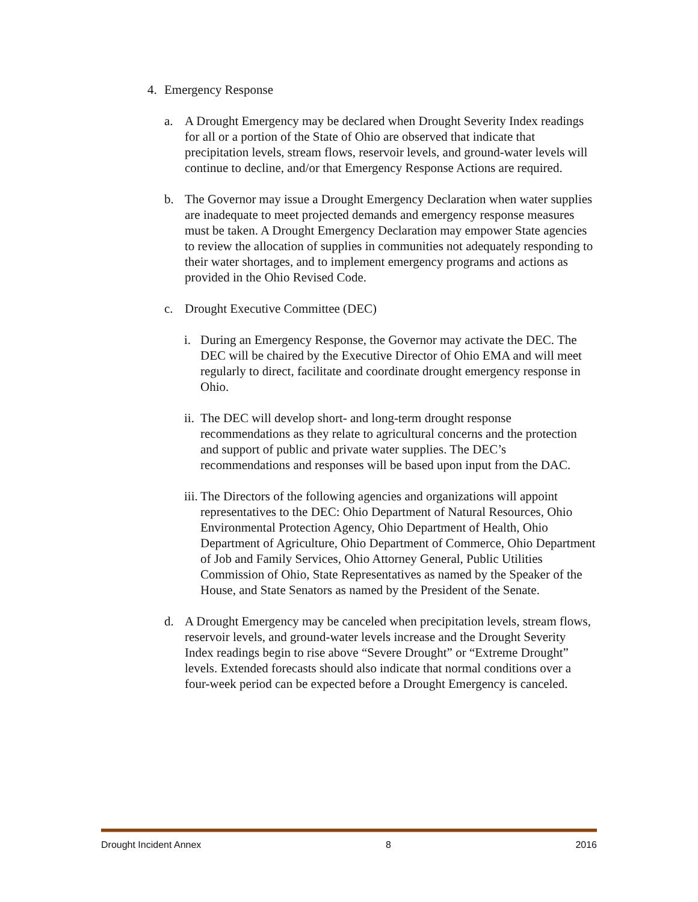4. Emergency Response
a. A Drought Emergency may be declared when Drought Severity Index readings for all or a portion of the State of Ohio are observed that indicate that precipitation levels, stream flows, reservoir levels, and ground-water levels will continue to decline, and/or that Emergency Response Actions are required.
b. The Governor may issue a Drought Emergency Declaration when water supplies are inadequate to meet projected demands and emergency response measures must be taken. A Drought Emergency Declaration may empower State agencies to review the allocation of supplies in communities not adequately responding to their water shortages, and to implement emergency programs and actions as provided in the Ohio Revised Code.
c. Drought Executive Committee (DEC)
i. During an Emergency Response, the Governor may activate the DEC. The DEC will be chaired by the Executive Director of Ohio EMA and will meet regularly to direct, facilitate and coordinate drought emergency response in Ohio.
ii.
The DEC will develop short- and long-term drought response recommendations as they relate to agricultural concerns and the protection and support of public and private water supplies. The DEC’s recommendations and responses will be based upon input from the DAC.
iii.
The Directors of the following agencies and organizations will appoint representatives to the DEC: Ohio Department of Natural Resources, Ohio Environmental Protection Agency, Ohio Department of Health, Ohio Department of Agriculture, Ohio Department of Commerce, Ohio Department of Job and Family Services, Ohio Attorney General, Public Utilities Commission of Ohio, State Representatives as named by the Speaker of the House, and State Senators as named by the President of the Senate.
d. A Drought Emergency may be canceled when precipitation levels, stream flows, reservoir levels, and ground-water levels increase and the Drought Severity Index readings begin to rise above “Severe Drought” or “Extreme Drought” levels. Extended forecasts should also indicate that normal conditions over a four-week period can be expected before a Drought Emergency is canceled.
Drought Incident Annex 8 2016